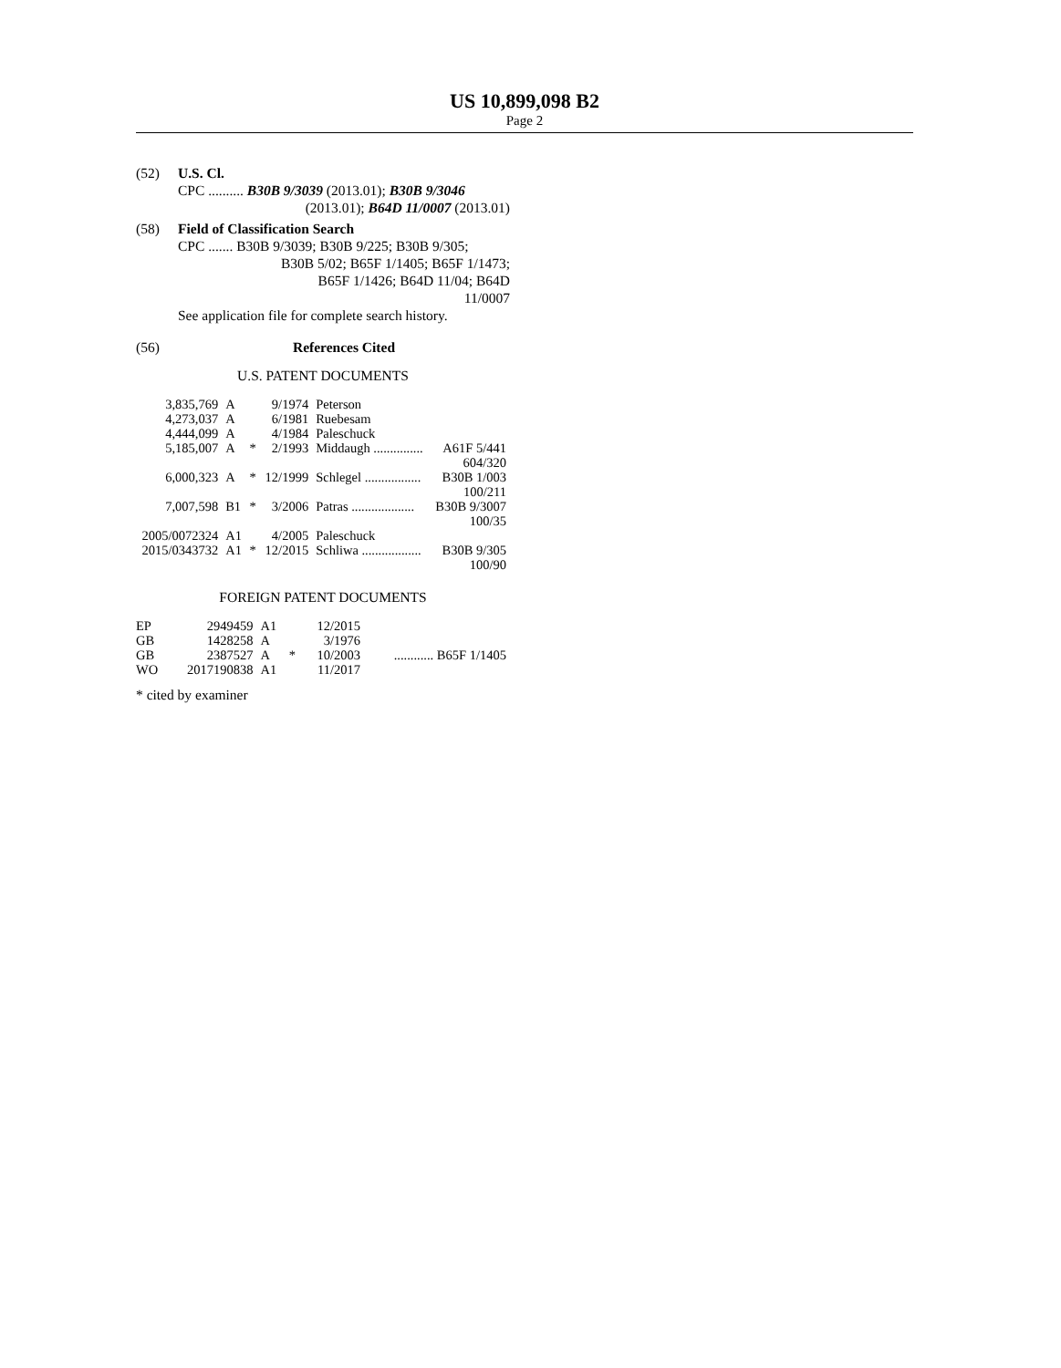US 10,899,098 B2
Page 2
(52) U.S. Cl.
CPC .......... B30B 9/3039 (2013.01); B30B 9/3046
(2013.01); B64D 11/0007 (2013.01)
(58) Field of Classification Search
CPC ....... B30B 9/3039; B30B 9/225; B30B 9/305;
B30B 5/02; B65F 1/1405; B65F 1/1473;
B65F 1/1426; B64D 11/04; B64D
11/0007
See application file for complete search history.
(56) References Cited
U.S. PATENT DOCUMENTS
| 3,835,769 | A | | 9/1974 | Peterson | |
| 4,273,037 | A | | 6/1981 | Ruebesam | |
| 4,444,099 | A | | 4/1984 | Paleschuck | |
| 5,185,007 | A | * | 2/1993 | Middaugh ............... | A61F 5/441 |
| 604/320 | | | | | |
| 6,000,323 | A | * | 12/1999 | Schlegel ................. | B30B 1/003 |
| 100/211 | | | | | |
| 7,007,598 | B1 | * | 3/2006 | Patras ................... | B30B 9/3007 |
| 100/35 | | | | | |
| 2005/0072324 | A1 | | 4/2005 | Paleschuck | |
| 2015/0343732 | A1 | * | 12/2015 | Schliwa .................. | B30B 9/305 |
| 100/90 | | | | | |
FOREIGN PATENT DOCUMENTS
| EP | 2949459 | A1 | | 12/2015 | |
| GB | 1428258 | A | | 3/1976 | |
| GB | 2387527 | A | * | 10/2003 | ............ B65F 1/1405 |
| WO | 2017190838 | A1 | | 11/2017 | |
* cited by examiner